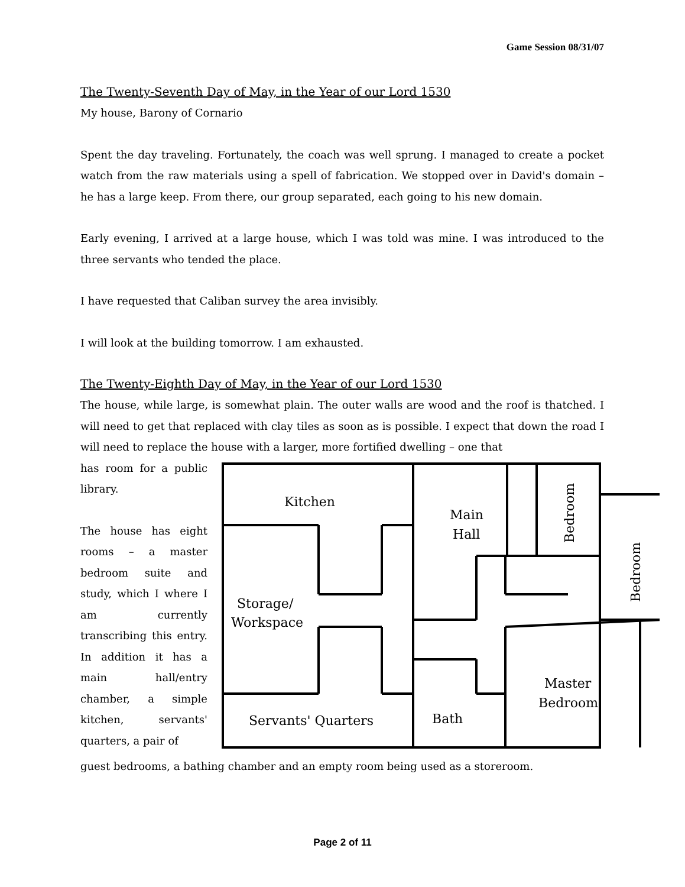Game Session 08/31/07
The Twenty-Seventh Day of May, in the Year of our Lord 1530
My house, Barony of Cornario
Spent the day traveling. Fortunately, the coach was well sprung. I managed to create a pocket watch from the raw materials using a spell of fabrication. We stopped over in David's domain – he has a large keep. From there, our group separated, each going to his new domain.
Early evening, I arrived at a large house, which I was told was mine. I was introduced to the three servants who tended the place.
I have requested that Caliban survey the area invisibly.
I will look at the building tomorrow. I am exhausted.
The Twenty-Eighth Day of May, in the Year of our Lord 1530
The house, while large, is somewhat plain. The outer walls are wood and the roof is thatched. I will need to get that replaced with clay tiles as soon as is possible. I expect that down the road I will need to replace the house with a larger, more fortified dwelling – one that
has room for a public library.
The house has eight rooms – a master bedroom suite and study, which I where I am currently transcribing this entry. In addition it has a main hall/entry chamber, a simple kitchen, servants' quarters, a pair of
Kitchen
Main
Hall
Storage/
Workspace
Servants' Quarters
Bath
Master
Bedroom
Bedroom
Bedroom
guest bedrooms, a bathing chamber and an empty room being used as a storeroom.
Page 2 of 11